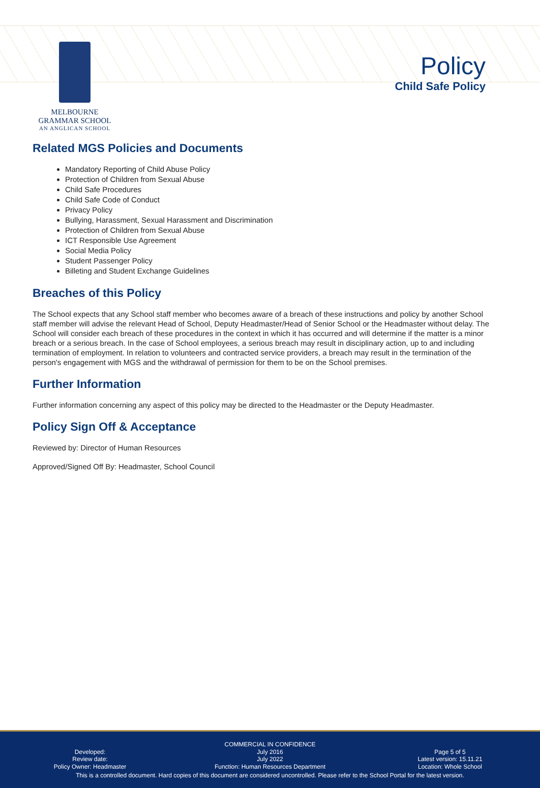MELBOURNE
GRAMMAR SCHOOL
AN ANGLICAN SCHOOL
Policy
Child Safe Policy
Related MGS Policies and Documents
Mandatory Reporting of Child Abuse Policy
Protection of Children from Sexual Abuse
Child Safe Procedures
Child Safe Code of Conduct
Privacy Policy
Bullying, Harassment, Sexual Harassment and Discrimination
Protection of Children from Sexual Abuse
ICT Responsible Use Agreement
Social Media Policy
Student Passenger Policy
Billeting and Student Exchange Guidelines
Breaches of this Policy
The School expects that any School staff member who becomes aware of a breach of these instructions and policy by another School staff member will advise the relevant Head of School, Deputy Headmaster/Head of Senior School or the Headmaster without delay. The School will consider each breach of these procedures in the context in which it has occurred and will determine if the matter is a minor breach or a serious breach. In the case of School employees, a serious breach may result in disciplinary action, up to and including termination of employment. In relation to volunteers and contracted service providers, a breach may result in the termination of the person's engagement with MGS and the withdrawal of permission for them to be on the School premises.
Further Information
Further information concerning any aspect of this policy may be directed to the Headmaster or the Deputy Headmaster.
Policy Sign Off & Acceptance
Reviewed by: Director of Human Resources
Approved/Signed Off By: Headmaster, School Council
COMMERCIAL IN CONFIDENCE
Developed:
Review date:
Policy Owner: Headmaster
July 2016
July 2022
Function: Human Resources Department
Page 5 of 5
Latest version: 15.11.21
Location: Whole School
This is a controlled document. Hard copies of this document are considered uncontrolled. Please refer to the School Portal for the latest version.